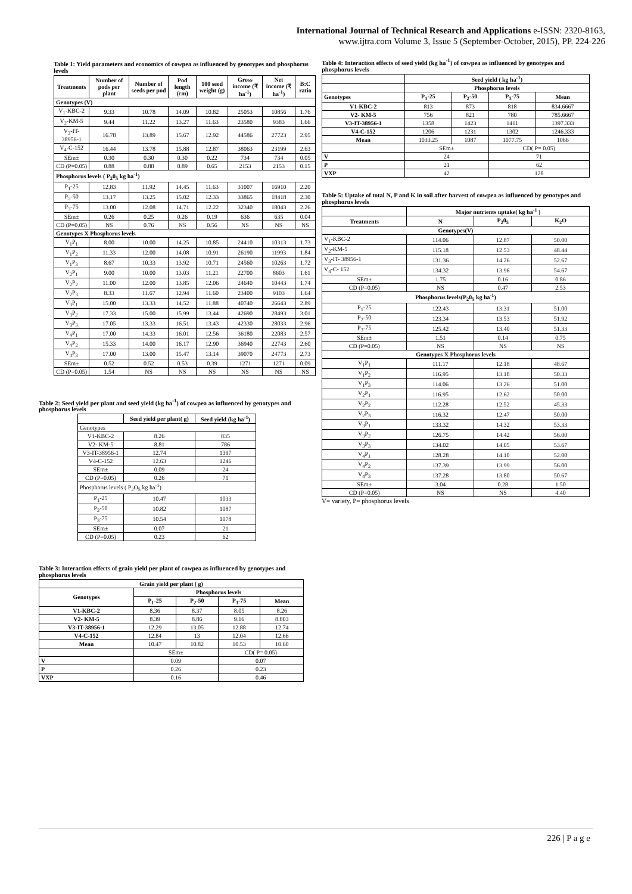International Journal of Technical Research and Applications e-ISSN: 2320-8163,
www.ijtra.com Volume 3, Issue 5 (September-October, 2015), PP. 224-226
Table 1: Yield parameters and economics of cowpea as influenced by genotypes and phosphorus levels
| Treatments | Number of pods per plant | Number of seeds per pod | Pod length (cm) | 100 seed weight (g) | Gross income (₹ ha<sup>-1</sup>) | Net income (₹ ha<sup>-1</sup>) | B:C ratio |
| --- | --- | --- | --- | --- | --- | --- | --- |
| Genotypes (V) | | | | | | | |
| V<sub>1</sub>-KBC-2 | 9.33 | 10.78 | 14.09 | 10.82 | 25053 | 10856 | 1.76 |
| V<sub>2</sub>-KM-5 | 9.44 | 11.22 | 13.27 | 11.63 | 23580 | 9383 | 1.66 |
| V<sub>3</sub>-IT-38956-1 | 16.78 | 13.89 | 15.67 | 12.92 | 44586 | 27723 | 2.95 |
| V<sub>4</sub>-C-152 | 16.44 | 13.78 | 15.88 | 12.87 | 38063 | 23199 | 2.63 |
| SEm± | 0.30 | 0.30 | 0.30 | 0.22 | 734 | 734 | 0.05 |
| CD (P=0.05) | 0.88 | 0.88 | 0.89 | 0.65 | 2153 | 2153 | 0.15 |
| Phosphorus levels ( P<sub>2</sub>0<sub>5</sub> kg ha<sup>-1</sup>) | | | | | | | |
| P<sub>1</sub>-25 | 12.83 | 11.92 | 14.45 | 11.63 | 31007 | 16910 | 2.20 |
| P<sub>2</sub>-50 | 13.17 | 13.25 | 15.02 | 12.33 | 33865 | 18418 | 2.30 |
| P<sub>3</sub>-75 | 13.00 | 12.08 | 14.71 | 12.22 | 32340 | 18043 | 2.26 |
| SEm± | 0.26 | 0.25 | 0.26 | 0.19 | 636 | 635 | 0.04 |
| CD (P=0.05) | NS | 0.76 | NS | 0.56 | NS | NS | NS |
| Genotypes X Phosphorus levels | | | | | | | |
| V<sub>1</sub>P<sub>1</sub> | 8.00 | 10.00 | 14.25 | 10.85 | 24410 | 10313 | 1.73 |
| V<sub>1</sub>P<sub>2</sub> | 11.33 | 12.00 | 14.08 | 10.91 | 26190 | 11993 | 1.84 |
| V<sub>1</sub>P<sub>3</sub> | 8.67 | 10.33 | 13.92 | 10.71 | 24560 | 10263 | 1.72 |
| V<sub>2</sub>P<sub>1</sub> | 9.00 | 10.00 | 13.03 | 11.21 | 22700 | 8603 | 1.61 |
| V<sub>2</sub>P<sub>2</sub> | 11.00 | 12.00 | 13.85 | 12.06 | 24640 | 10443 | 1.74 |
| V<sub>2</sub>P<sub>3</sub> | 8.33 | 11.67 | 12.94 | 11.60 | 23400 | 9103 | 1.64 |
| V<sub>3</sub>P<sub>1</sub> | 15.00 | 13.33 | 14.52 | 11.88 | 40740 | 26643 | 2.89 |
| V<sub>3</sub>P<sub>2</sub> | 17.33 | 15.00 | 15.99 | 13.44 | 42690 | 28493 | 3.01 |
| V<sub>3</sub>P<sub>3</sub> | 17.05 | 13.33 | 16.51 | 13.43 | 42330 | 28033 | 2.96 |
| V<sub>4</sub>P<sub>1</sub> | 17.00 | 14.33 | 16.01 | 12.56 | 36180 | 22083 | 2.57 |
| V<sub>4</sub>P<sub>2</sub> | 15.33 | 14.00 | 16.17 | 12.90 | 36940 | 22743 | 2.60 |
| V<sub>4</sub>P<sub>3</sub> | 17.00 | 13.00 | 15.47 | 13.14 | 39070 | 24773 | 2.73 |
| SEm± | 0.52 | 0.52 | 0.53 | 0.39 | 1271 | 1271 | 0.09 |
| CD (P=0.05) | 1.54 | NS | NS | NS | NS | NS | NS |
Table 2: Seed yield per plant and seed yield (kg ha<sup>-1</sup>) of cowpea as influenced by genotypes and phosphorus levels
| | Seed yield per plant( g) | Seed yield (kg ha<sup>-1</sup>) |
| --- | --- | --- |
| Genotypes | | |
| V1-KBC-2 | 8.26 | 835 |
| V2- KM-5 | 8.81 | 786 |
| V3-IT-38956-1 | 12.74 | 1397 |
| V4-C-152 | 12.63 | 1246 |
| SEm± | 0.09 | 24 |
| CD (P=0.05) | 0.26 | 71 |
| Phosphorus levels ( P<sub>2</sub>O<sub>5</sub> kg ha<sup>-1</sup>) | | |
| P<sub>1</sub>-25 | 10.47 | 1033 |
| P<sub>2</sub>-50 | 10.82 | 1087 |
| P<sub>3</sub>-75 | 10.54 | 1078 |
| SEm± | 0.07 | 21 |
| CD (P=0.05) | 0.23 | 62 |
Table 3: Interaction effects of grain yield per plant of cowpea as influenced by genotypes and phosphorus levels
| Grain yield per plant ( g) | | | | |
| --- | --- | --- | --- | --- |
| Genotypes | Phosphorus levels | | | |
| | P<sub>1</sub>-25 | P<sub>2</sub>-50 | P<sub>3</sub>-75 | Mean |
| V1-KBC-2 | 8.36 | 8.37 | 8.05 | 8.26 |
| V2- KM-5 | 8.39 | 8.86 | 9.16 | 8.803 |
| V3-IT-38956-1 | 12.29 | 13.05 | 12.88 | 12.74 |
| V4-C-152 | 12.84 | 13 | 12.04 | 12.66 |
| Mean | 10.47 | 10.82 | 10.53 | 10.60 |
| | SEm± | | CD( P= 0.05) | |
| V | 0.09 | | 0.07 | |
| P | 0.26 | | 0.23 | |
| VXP | 0.16 | | 0.46 | |
Table 4: Interaction effects of seed yield (kg ha<sup>-1</sup>) of cowpea as influenced by genotypes and phosphorus levels
| | Seed yield ( kg ha<sup>-1</sup>) | | | |
| --- | --- | --- | --- | --- |
| | Phosphorus levels | | | |
| Genotypes | P<sub>1</sub>-25 | P<sub>2</sub>-50 | P<sub>3</sub>-75 | Mean |
| V1-KBC-2 | 813 | 873 | 818 | 834.6667 |
| V2- KM-5 | 756 | 821 | 780 | 785.6667 |
| V3-IT-38956-1 | 1358 | 1423 | 1411 | 1397.333 |
| V4-C-152 | 1206 | 1231 | 1302 | 1246.333 |
| Mean | 1033.25 | 1087 | 1077.75 | 1066 |
| | SEm± | | CD( P= 0.05) | |
| V | 24 | | 71 | |
| P | 21 | | 62 | |
| VXP | 42 | | 128 | |
Table 5: Uptake of total N, P and K in soil after harvest of cowpea as influenced by genotypes and phosphorus levels
| | Major nutrients uptake( kg ha<sup>-1</sup> ) | | |
| --- | --- | --- | --- |
| Treatments | N | P<sub>2</sub>0<sub>5</sub> | K<sub>2</sub>O |
| Genotypes(V) | | | |
| V<sub>1</sub>-KBC-2 | 114.06 | 12.87 | 50.00 |
| V<sub>2</sub>-KM-5 | 115.18 | 12.53 | 48.44 |
| V<sub>3</sub>-IT- 38956-1 | 131.36 | 14.26 | 52.67 |
| V<sub>4</sub>-C- 152 | 134.32 | 13.96 | 54.67 |
| SEm± | 1.75 | 0.16 | 0.86 |
| CD (P=0.05) | NS | 0.47 | 2.53 |
| Phosphorus levels(P<sub>2</sub>0<sub>5</sub> kg ha<sup>-1</sup>) | | | |
| P<sub>1</sub>-25 | 122.43 | 13.31 | 51.00 |
| P<sub>2</sub>-50 | 123.34 | 13.53 | 51.92 |
| P<sub>3</sub>-75 | 125.42 | 13.40 | 51.33 |
| SEm± | 1.51 | 0.14 | 0.75 |
| CD (P=0.05) | NS | NS | NS |
| Genotypes X Phosphorus levels | | | |
| V<sub>1</sub>P<sub>1</sub> | 111.17 | 12.18 | 48.67 |
| V<sub>1</sub>P<sub>2</sub> | 116.95 | 13.18 | 50.33 |
| V<sub>1</sub>P<sub>3</sub> | 114.06 | 13.26 | 51.00 |
| V<sub>2</sub>P<sub>1</sub> | 116.95 | 12.62 | 50.00 |
| V<sub>2</sub>P<sub>2</sub> | 112.28 | 12.52 | 45.33 |
| V<sub>2</sub>P<sub>3</sub> | 116.32 | 12.47 | 50.00 |
| V<sub>3</sub>P<sub>1</sub> | 133.32 | 14.32 | 53.33 |
| V<sub>3</sub>P<sub>2</sub> | 126.75 | 14.42 | 56.00 |
| V<sub>3</sub>P<sub>3</sub> | 134.02 | 14.05 | 53.67 |
| V<sub>4</sub>P<sub>1</sub> | 128.28 | 14.10 | 52.00 |
| V<sub>4</sub>P<sub>2</sub> | 137.39 | 13.99 | 56.00 |
| V<sub>4</sub>P<sub>3</sub> | 137.28 | 13.80 | 50.67 |
| SEm± | 3.04 | 0.28 | 1.50 |
| CD (P=0.05) | NS | NS | 4.40 |
V= variety, P= phosphorus levels
226 | P a g e